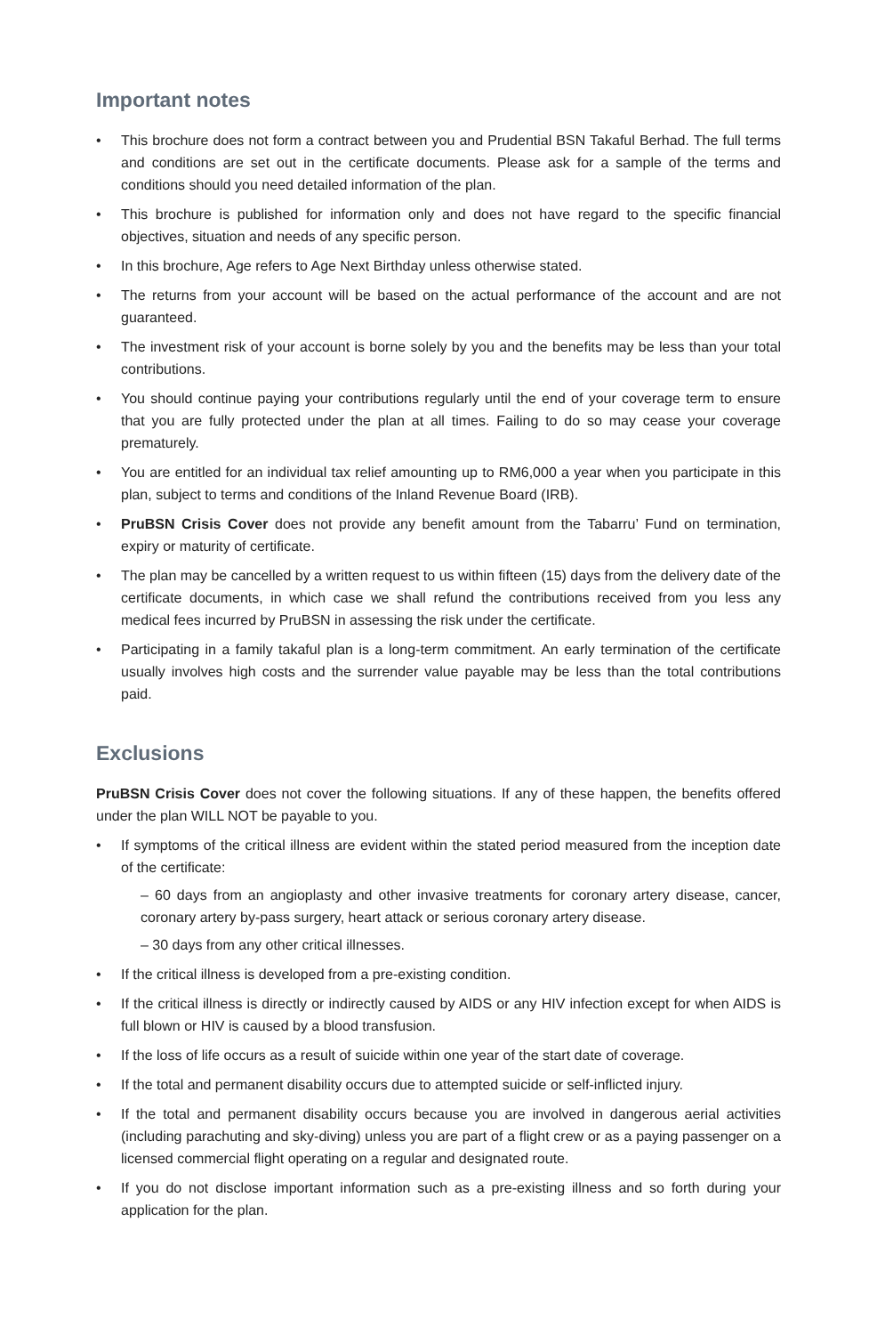Important notes
• This brochure does not form a contract between you and Prudential BSN Takaful Berhad. The full terms and conditions are set out in the certificate documents. Please ask for a sample of the terms and conditions should you need detailed information of the plan.
• This brochure is published for information only and does not have regard to the specific financial objectives, situation and needs of any specific person.
• In this brochure, Age refers to Age Next Birthday unless otherwise stated.
• The returns from your account will be based on the actual performance of the account and are not guaranteed.
• The investment risk of your account is borne solely by you and the benefits may be less than your total contributions.
• You should continue paying your contributions regularly until the end of your coverage term to ensure that you are fully protected under the plan at all times. Failing to do so may cease your coverage prematurely.
• You are entitled for an individual tax relief amounting up to RM6,000 a year when you participate in this plan, subject to terms and conditions of the Inland Revenue Board (IRB).
• PruBSN Crisis Cover does not provide any benefit amount from the Tabarru’ Fund on termination, expiry or maturity of certificate.
• The plan may be cancelled by a written request to us within fifteen (15) days from the delivery date of the certificate documents, in which case we shall refund the contributions received from you less any medical fees incurred by PruBSN in assessing the risk under the certificate.
• Participating in a family takaful plan is a long-term commitment. An early termination of the certificate usually involves high costs and the surrender value payable may be less than the total contributions paid.
Exclusions
PruBSN Crisis Cover does not cover the following situations. If any of these happen, the benefits offered under the plan WILL NOT be payable to you.
• If symptoms of the critical illness are evident within the stated period measured from the inception date of the certificate:
– 60 days from an angioplasty and other invasive treatments for coronary artery disease, cancer, coronary artery by-pass surgery, heart attack or serious coronary artery disease.
– 30 days from any other critical illnesses.
• If the critical illness is developed from a pre-existing condition.
• If the critical illness is directly or indirectly caused by AIDS or any HIV infection except for when AIDS is full blown or HIV is caused by a blood transfusion.
• If the loss of life occurs as a result of suicide within one year of the start date of coverage.
• If the total and permanent disability occurs due to attempted suicide or self-inflicted injury.
• If the total and permanent disability occurs because you are involved in dangerous aerial activities (including parachuting and sky-diving) unless you are part of a flight crew or as a paying passenger on a licensed commercial flight operating on a regular and designated route.
• If you do not disclose important information such as a pre-existing illness and so forth during your application for the plan.